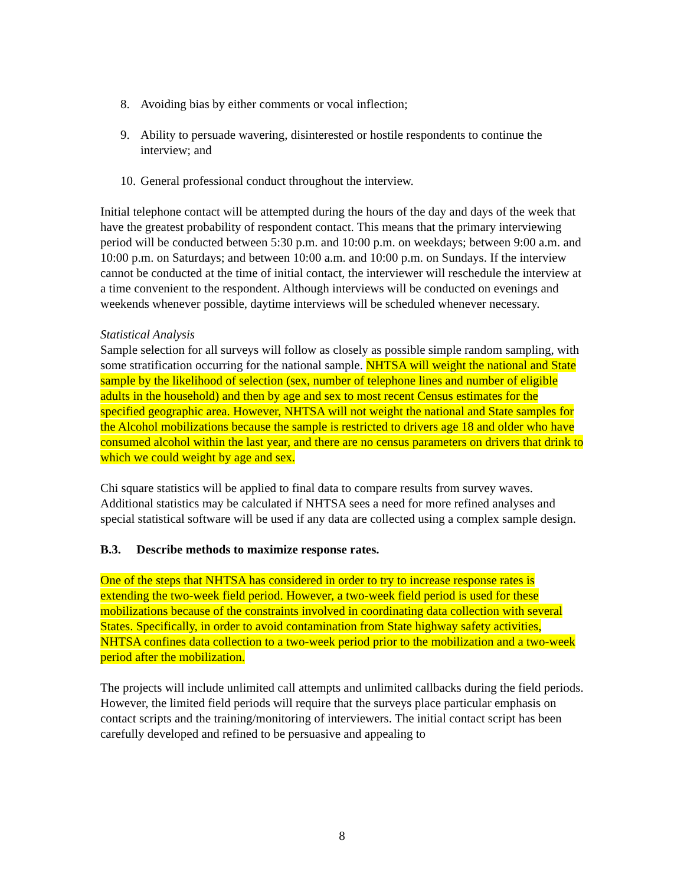8. Avoiding bias by either comments or vocal inflection;
9. Ability to persuade wavering, disinterested or hostile respondents to continue the interview; and
10. General professional conduct throughout the interview.
Initial telephone contact will be attempted during the hours of the day and days of the week that have the greatest probability of respondent contact. This means that the primary interviewing period will be conducted between 5:30 p.m. and 10:00 p.m. on weekdays; between 9:00 a.m. and 10:00 p.m. on Saturdays; and between 10:00 a.m. and 10:00 p.m. on Sundays. If the interview cannot be conducted at the time of initial contact, the interviewer will reschedule the interview at a time convenient to the respondent. Although interviews will be conducted on evenings and weekends whenever possible, daytime interviews will be scheduled whenever necessary.
Statistical Analysis
Sample selection for all surveys will follow as closely as possible simple random sampling, with some stratification occurring for the national sample. NHTSA will weight the national and State sample by the likelihood of selection (sex, number of telephone lines and number of eligible adults in the household) and then by age and sex to most recent Census estimates for the specified geographic area. However, NHTSA will not weight the national and State samples for the Alcohol mobilizations because the sample is restricted to drivers age 18 and older who have consumed alcohol within the last year, and there are no census parameters on drivers that drink to which we could weight by age and sex.
Chi square statistics will be applied to final data to compare results from survey waves. Additional statistics may be calculated if NHTSA sees a need for more refined analyses and special statistical software will be used if any data are collected using a complex sample design.
B.3. Describe methods to maximize response rates.
One of the steps that NHTSA has considered in order to try to increase response rates is extending the two-week field period. However, a two-week field period is used for these mobilizations because of the constraints involved in coordinating data collection with several States. Specifically, in order to avoid contamination from State highway safety activities, NHTSA confines data collection to a two-week period prior to the mobilization and a two-week period after the mobilization.
The projects will include unlimited call attempts and unlimited callbacks during the field periods. However, the limited field periods will require that the surveys place particular emphasis on contact scripts and the training/monitoring of interviewers. The initial contact script has been carefully developed and refined to be persuasive and appealing to
8